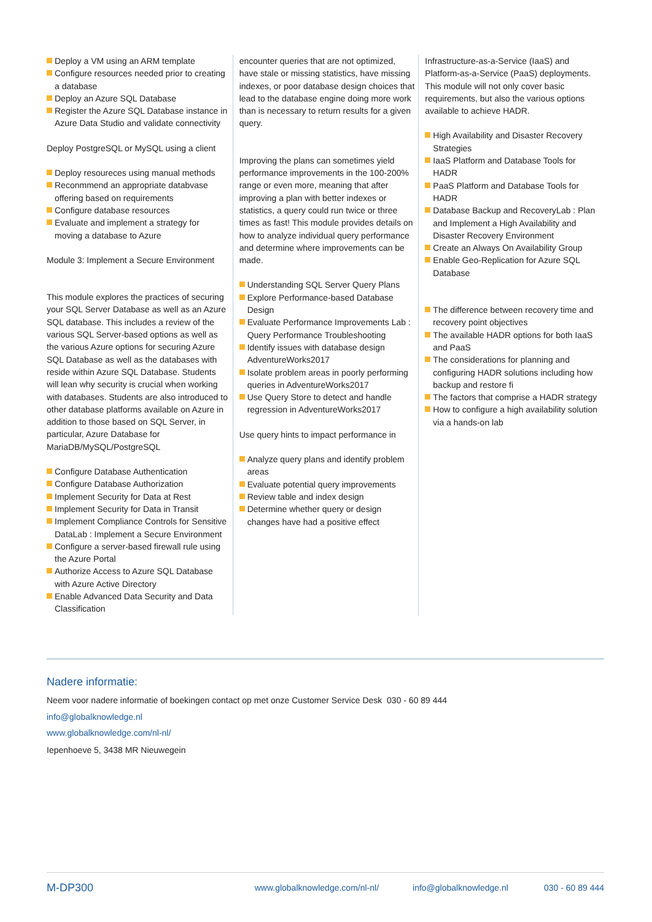Deploy a VM using an ARM template
Configure resources needed prior to creating a database
Deploy an Azure SQL Database
Register the Azure SQL Database instance in Azure Data Studio and validate connectivity
Deploy PostgreSQL or MySQL using a client
Deploy resoureces using manual methods
Reconmmend an appropriate databvase offering based on requirements
Configure database resources
Evaluate and implement a strategy for moving a database to Azure
Module 3: Implement a Secure Environment
This module explores the practices of securing your SQL Server Database as well as an Azure SQL database. This includes a review of the various SQL Server-based options as well as the various Azure options for securing Azure SQL Database as well as the databases with reside within Azure SQL Database. Students will lean why security is crucial when working with databases. Students are also introduced to other database platforms available on Azure in addition to those based on SQL Server, in particular, Azure Database for MariaDB/MySQL/PostgreSQL
Configure Database Authentication
Configure Database Authorization
Implement Security for Data at Rest
Implement Security for Data in Transit
Implement Compliance Controls for Sensitive DataLab : Implement a Secure Environment
Configure a server-based firewall rule using the Azure Portal
Authorize Access to Azure SQL Database with Azure Active Directory
Enable Advanced Data Security and Data Classification
encounter queries that are not optimized, have stale or missing statistics, have missing indexes, or poor database design choices that lead to the database engine doing more work than is necessary to return results for a given query.
Improving the plans can sometimes yield performance improvements in the 100-200% range or even more, meaning that after improving a plan with better indexes or statistics, a query could run twice or three times as fast! This module provides details on how to analyze individual query performance and determine where improvements can be made.
Understanding SQL Server Query Plans
Explore Performance-based Database Design
Evaluate Performance Improvements Lab : Query Performance Troubleshooting
Identify issues with database design AdventureWorks2017
Isolate problem areas in poorly performing queries in AdventureWorks2017
Use Query Store to detect and handle regression in AdventureWorks2017
Use query hints to impact performance in
Analyze query plans and identify problem areas
Evaluate potential query improvements
Review table and index design
Determine whether query or design changes have had a positive effect
Infrastructure-as-a-Service (IaaS) and Platform-as-a-Service (PaaS) deployments. This module will not only cover basic requirements, but also the various options available to achieve HADR.
High Availability and Disaster Recovery Strategies
IaaS Platform and Database Tools for HADR
PaaS Platform and Database Tools for HADR
Database Backup and RecoveryLab : Plan and Implement a High Availability and Disaster Recovery Environment
Create an Always On Availability Group
Enable Geo-Replication for Azure SQL Database
The difference between recovery time and recovery point objectives
The available HADR options for both IaaS and PaaS
The considerations for planning and configuring HADR solutions including how backup and restore fi
The factors that comprise a HADR strategy
How to configure a high availability solution via a hands-on lab
Nadere informatie:
Neem voor nadere informatie of boekingen contact op met onze Customer Service Desk 030 - 60 89 444
info@globalknowledge.nl
www.globalknowledge.com/nl-nl/
Iepenhoeve 5, 3438 MR Nieuwegein
M-DP300 www.globalknowledge.com/nl-nl/ info@globalknowledge.nl 030 - 60 89 444